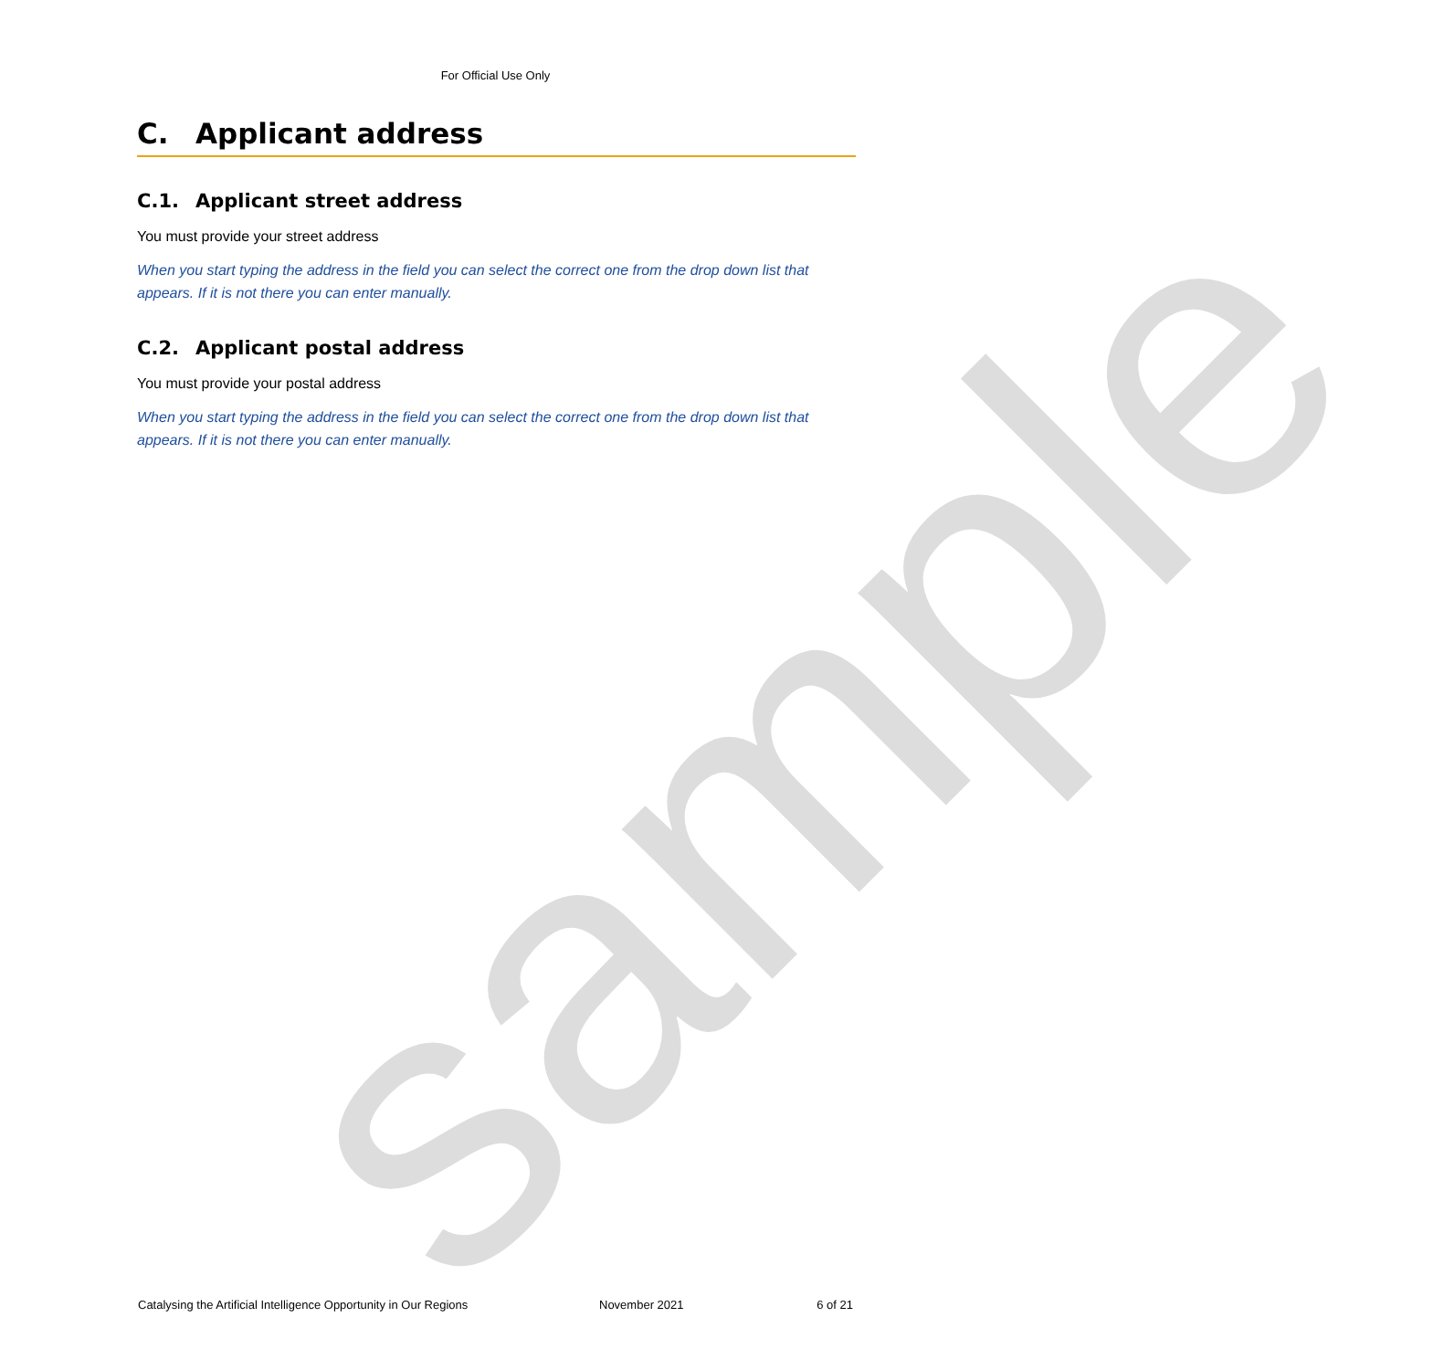sample
For Official Use Only
C. Applicant address
C.1. Applicant street address
You must provide your street address
When you start typing the address in the field you can select the correct one from the drop down list that appears. If it is not there you can enter manually.
C.2. Applicant postal address
You must provide your postal address
When you start typing the address in the field you can select the correct one from the drop down list that appears. If it is not there you can enter manually.
Catalysing the Artificial Intelligence Opportunity in Our Regions
November 2021 6 of 21